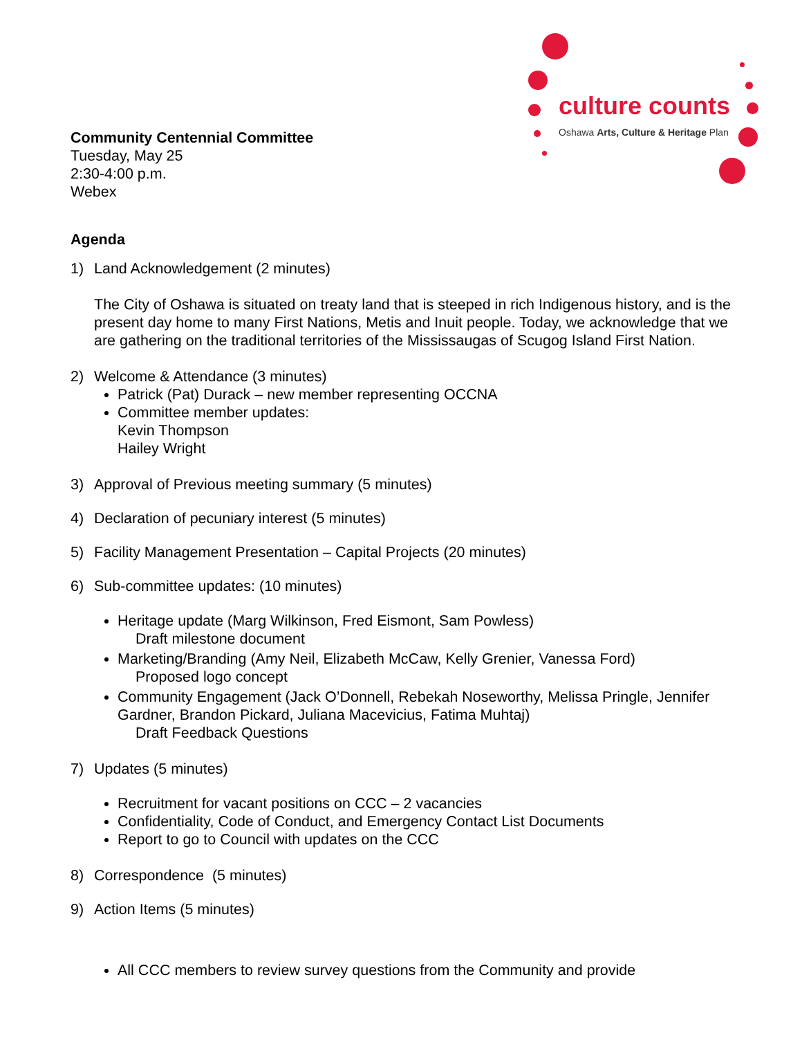culture counts
Oshawa Arts, Culture & Heritage Plan
Community Centennial Committee
Tuesday, May 25
2:30-4:00 p.m.
Webex
Agenda
1) Land Acknowledgement (2 minutes)
The City of Oshawa is situated on treaty land that is steeped in rich Indigenous history, and is the present day home to many First Nations, Metis and Inuit people. Today, we acknowledge that we are gathering on the traditional territories of the Mississaugas of Scugog Island First Nation.
2) Welcome & Attendance (3 minutes)
Patrick (Pat) Durack – new member representing OCCNA
Committee member updates:
Kevin Thompson
Hailey Wright
3) Approval of Previous meeting summary (5 minutes)
4) Declaration of pecuniary interest (5 minutes)
5) Facility Management Presentation – Capital Projects (20 minutes)
6) Sub-committee updates: (10 minutes)
Heritage update (Marg Wilkinson, Fred Eismont, Sam Powless)
Draft milestone document
Marketing/Branding (Amy Neil, Elizabeth McCaw, Kelly Grenier, Vanessa Ford)
Proposed logo concept
Community Engagement (Jack O’Donnell, Rebekah Noseworthy, Melissa Pringle, Jennifer Gardner, Brandon Pickard, Juliana Macevicius, Fatima Muhtaj)
Draft Feedback Questions
7) Updates (5 minutes)
Recruitment for vacant positions on CCC – 2 vacancies
Confidentiality, Code of Conduct, and Emergency Contact List Documents
Report to go to Council with updates on the CCC
8) Correspondence (5 minutes)
9) Action Items (5 minutes)
All CCC members to review survey questions from the Community and provide